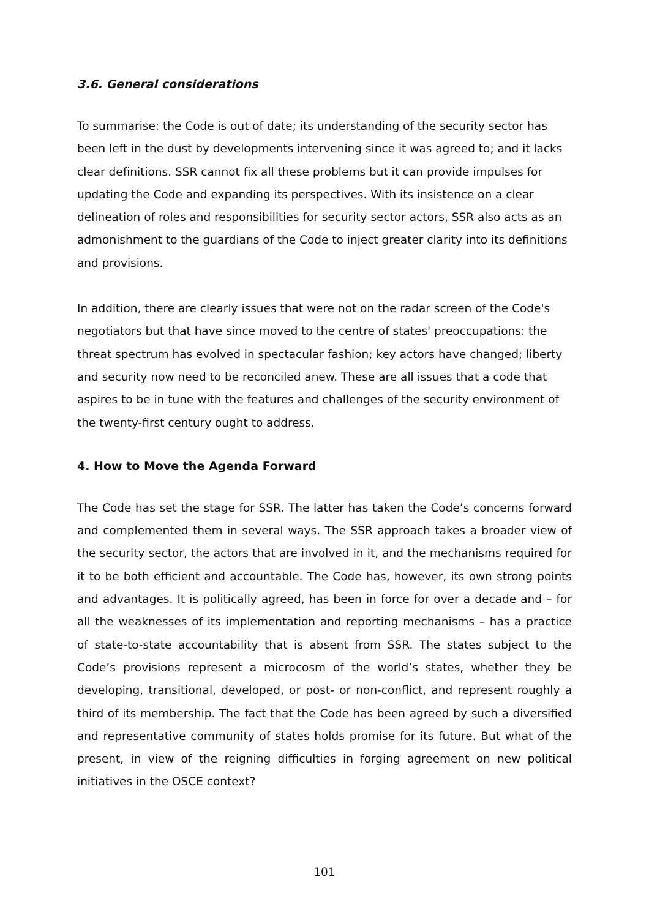3.6. General considerations
To summarise: the Code is out of date; its understanding of the security sector has been left in the dust by developments intervening since it was agreed to; and it lacks clear definitions. SSR cannot fix all these problems but it can provide impulses for updating the Code and expanding its perspectives. With its insistence on a clear delineation of roles and responsibilities for security sector actors, SSR also acts as an admonishment to the guardians of the Code to inject greater clarity into its definitions and provisions.
In addition, there are clearly issues that were not on the radar screen of the Code's negotiators but that have since moved to the centre of states' preoccupations: the threat spectrum has evolved in spectacular fashion; key actors have changed; liberty and security now need to be reconciled anew. These are all issues that a code that aspires to be in tune with the features and challenges of the security environment of the twenty-first century ought to address.
4. How to Move the Agenda Forward
The Code has set the stage for SSR. The latter has taken the Code’s concerns forward and complemented them in several ways. The SSR approach takes a broader view of the security sector, the actors that are involved in it, and the mechanisms required for it to be both efficient and accountable. The Code has, however, its own strong points and advantages. It is politically agreed, has been in force for over a decade and – for all the weaknesses of its implementation and reporting mechanisms – has a practice of state-to-state accountability that is absent from SSR. The states subject to the Code’s provisions represent a microcosm of the world’s states, whether they be developing, transitional, developed, or post- or non-conflict, and represent roughly a third of its membership. The fact that the Code has been agreed by such a diversified and representative community of states holds promise for its future. But what of the present, in view of the reigning difficulties in forging agreement on new political initiatives in the OSCE context?
101